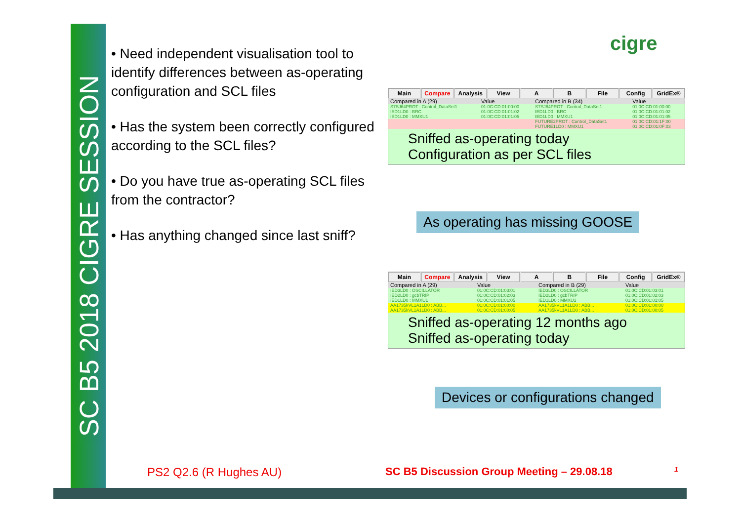SC B5 2018 CIGRE SESSION
• Need independent visualisation tool to identify differences between as-operating configuration and SCL files
• Has the system been correctly configured according to the SCL files?
• Do you have true as-operating SCL files from the contractor?
• Has anything changed since last sniff?
cigre
Main Compare Analysis View A B File Config GridEx®
| Compared in A (29) | Value | Compared in B (34) | Value |
| --- | --- | --- | --- |
| S7SJ64PROT : Control_DataSet1 | 01:0C:CD:01:00:00 | S7SJ64PROT : Control_DataSet1 | 01:0C:CD:01:00:00 |
| IED1LD0 : BRC | 01:0C:CD:01:01:02 | IED1LD0 : BRC | 01:0C:CD:01:01:02 |
| IED1LD0 : MMXU1 | 01:0C:CD:01:01:05 | IED1LD0 : MMXU1 | 01:0C:CD:01:01:05 |
| | | FUTURE2PROT : Control_DataSet1 | 01:0C:CD:01:1F:00 |
| | | FUTURE1LD0 : MMXU1 | 01:0C:CD:01:0F:03 |
Sniffed as-operating today Configuration as per SCL files
As operating has missing GOOSE
Main Compare Analysis View A B File Config GridEx®
| Compared in A (29) | Value | Compared in B (29) | Value |
| --- | --- | --- | --- |
| IED3LD0 : OSCILLATOR | 01:0C:CD:01:03:01 | IED3LD0 : OSCILLATOR | 01:0C:CD:01:03:01 |
| IED2LD0 : gcbTRIP | 01:0C:CD:01:02:03 | IED2LD0 : gcbTRIP | 01:0C:CD:01:02:03 |
| IED1LD0 : MMXU1 | 01:0C:CD:01:01:05 | IED1LD0 : MMXU1 | 01:0C:CD:01:01:05 |
| AA1735kVL1A1LD0 : ABB... | 01:0C:CD:01:00:00 | AA1735kVL1A1LD0 : ABB... | 01:0C:CD:01:00:00 |
| AA1735kVL1A1LD0 : ABB... | 01:0C:CD:01:00:05 | AA1735kVL1A1LD0 : ABB... | 01:0C:CD:01:00:05 |
Sniffed as-operating 12 months ago Sniffed as-operating today
Devices or configurations changed
PS2 Q2.6 (R Hughes AU)
SC B5 Discussion Group Meeting – 29.08.18
1